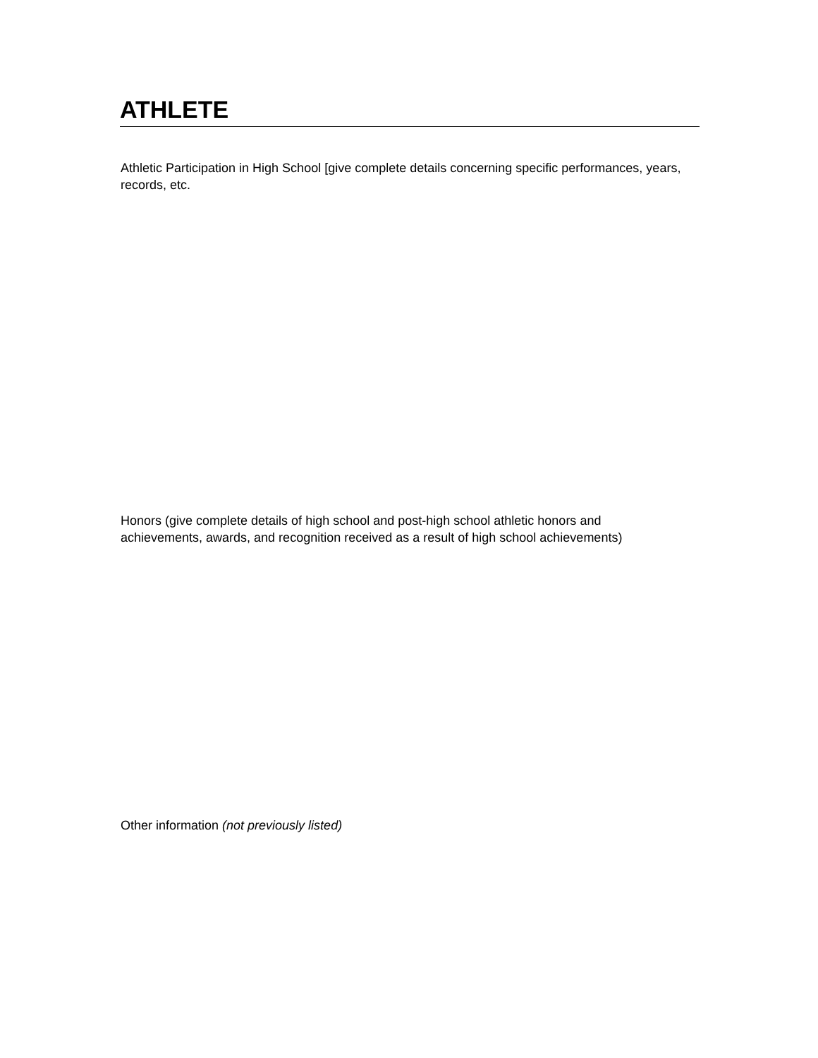ATHLETE
Athletic Participation in High School [give complete details concerning specific performances, years, records, etc.
Honors (give complete details of high school and post-high school athletic honors and achievements, awards, and recognition received as a result of high school achievements)
Other information (not previously listed)